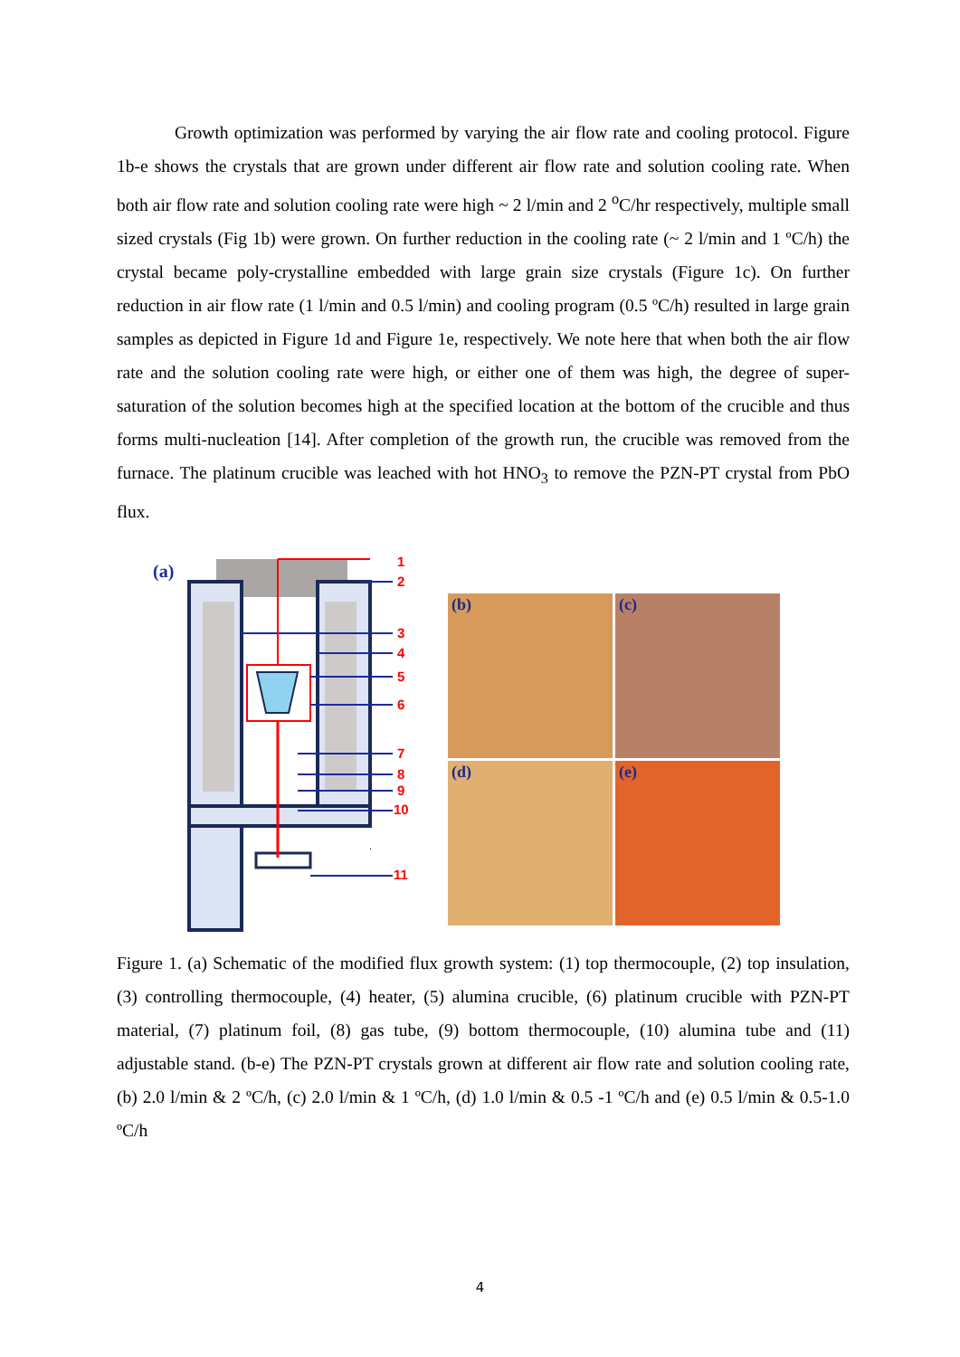Growth optimization was performed by varying the air flow rate and cooling protocol. Figure 1b-e shows the crystals that are grown under different air flow rate and solution cooling rate. When both air flow rate and solution cooling rate were high ~ 2 l/min and 2 <sup>o</sup>C/hr respectively, multiple small sized crystals (Fig 1b) were grown. On further reduction in the cooling rate (~ 2 l/min and 1 ºC/h) the crystal became poly-crystalline embedded with large grain size crystals (Figure 1c). On further reduction in air flow rate (1 l/min and 0.5 l/min) and cooling program (0.5 ºC/h) resulted in large grain samples as depicted in Figure 1d and Figure 1e, respectively. We note here that when both the air flow rate and the solution cooling rate were high, or either one of them was high, the degree of super-saturation of the solution becomes high at the specified location at the bottom of the crucible and thus forms multi-nucleation [14]. After completion of the growth run, the crucible was removed from the furnace. The platinum crucible was leached with hot HNO<sub>3</sub> to remove the PZN-PT crystal from PbO flux.
(a)
1
2
3
4
5
6
7
8
9
10
11
(b)
(c)
(d)
(e)
Figure 1. (a) Schematic of the modified flux growth system: (1) top thermocouple, (2) top insulation, (3) controlling thermocouple, (4) heater, (5) alumina crucible, (6) platinum crucible with PZN-PT material, (7) platinum foil, (8) gas tube, (9) bottom thermocouple, (10) alumina tube and (11) adjustable stand. (b-e) The PZN-PT crystals grown at different air flow rate and solution cooling rate, (b) 2.0 l/min & 2 ºC/h, (c) 2.0 l/min & 1 ºC/h, (d) 1.0 l/min & 0.5 -1 ºC/h and (e) 0.5 l/min & 0.5-1.0 ºC/h
4